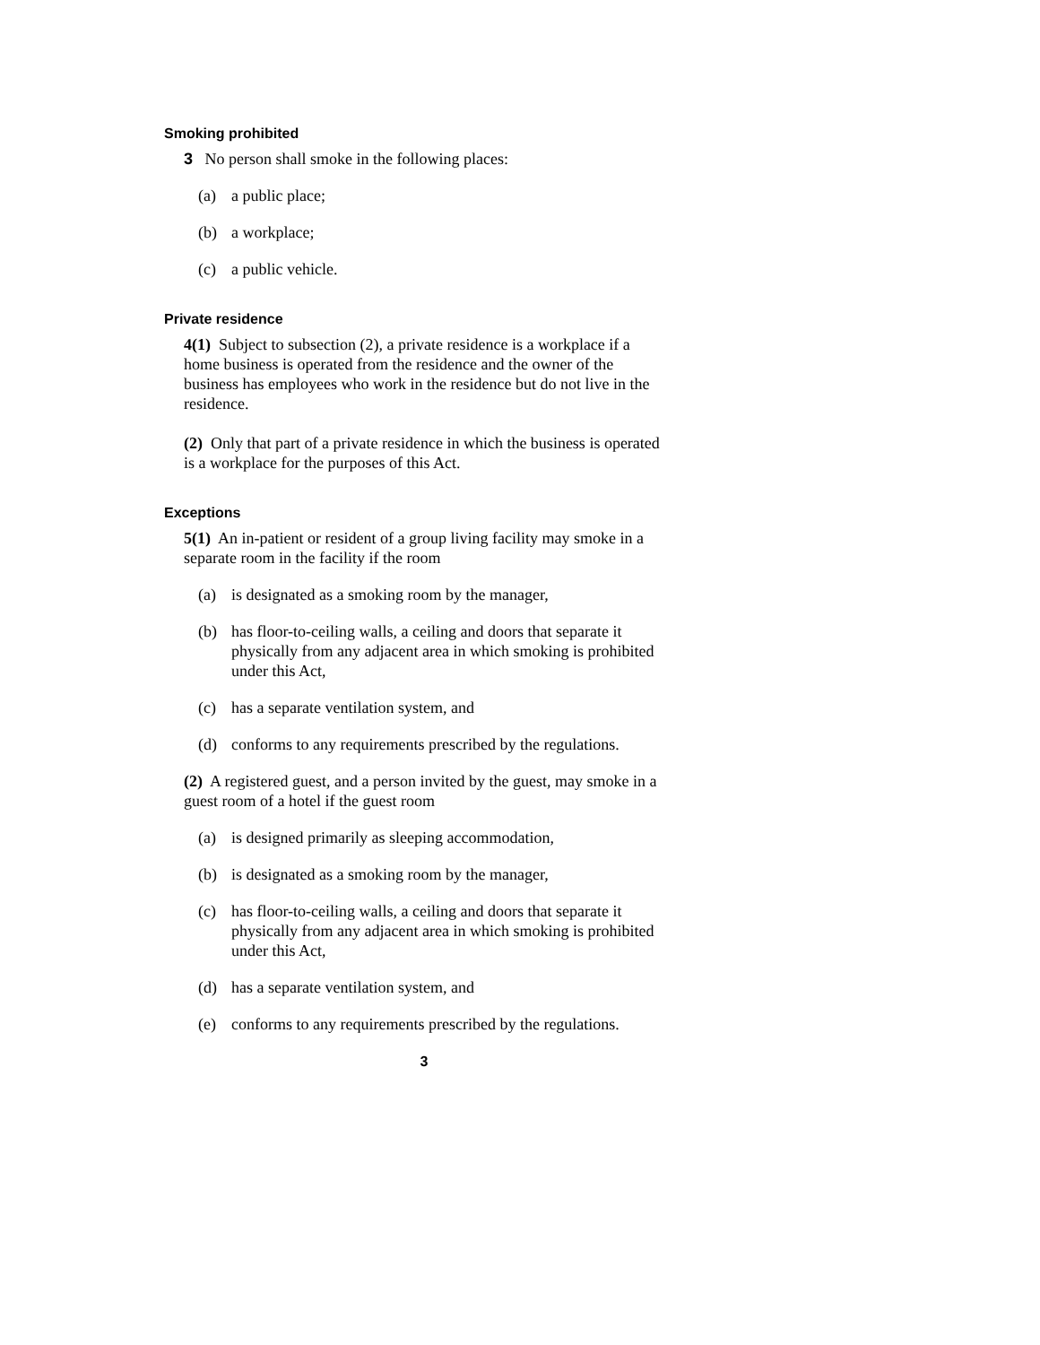Smoking prohibited
3 No person shall smoke in the following places:
(a) a public place;
(b) a workplace;
(c) a public vehicle.
Private residence
4(1) Subject to subsection (2), a private residence is a workplace if a home business is operated from the residence and the owner of the business has employees who work in the residence but do not live in the residence.
(2) Only that part of a private residence in which the business is operated is a workplace for the purposes of this Act.
Exceptions
5(1) An in-patient or resident of a group living facility may smoke in a separate room in the facility if the room
(a) is designated as a smoking room by the manager,
(b) has floor-to-ceiling walls, a ceiling and doors that separate it physically from any adjacent area in which smoking is prohibited under this Act,
(c) has a separate ventilation system, and
(d) conforms to any requirements prescribed by the regulations.
(2) A registered guest, and a person invited by the guest, may smoke in a guest room of a hotel if the guest room
(a) is designed primarily as sleeping accommodation,
(b) is designated as a smoking room by the manager,
(c) has floor-to-ceiling walls, a ceiling and doors that separate it physically from any adjacent area in which smoking is prohibited under this Act,
(d) has a separate ventilation system, and
(e) conforms to any requirements prescribed by the regulations.
3